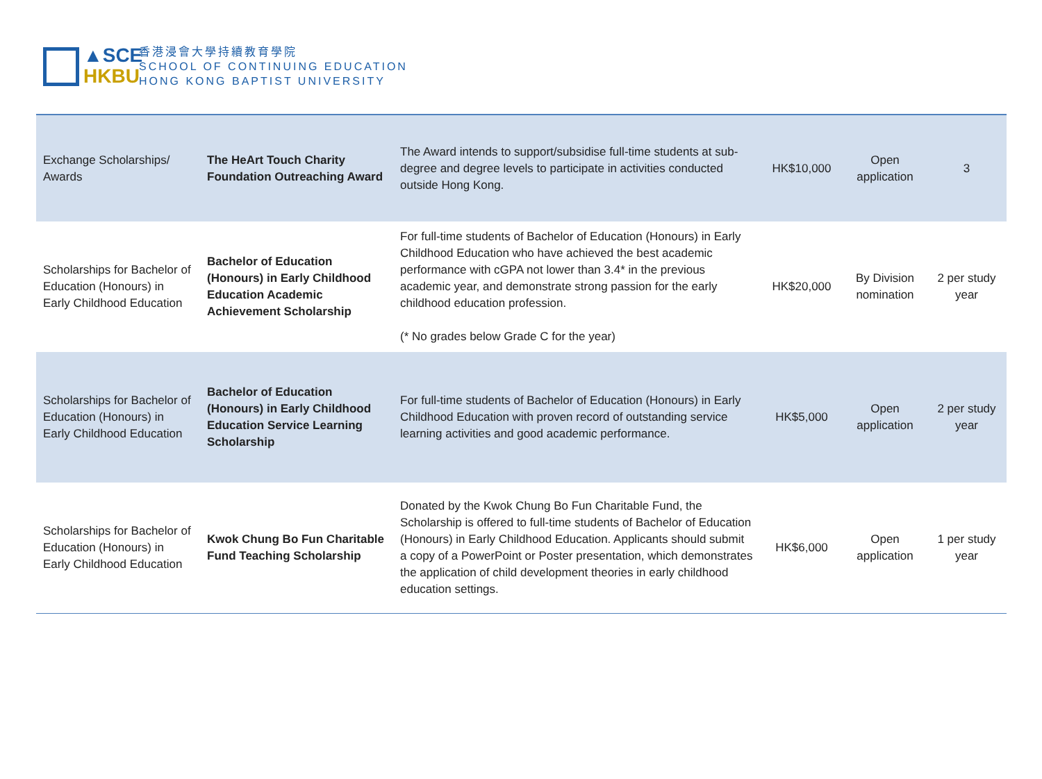▲SCE
HKBU
香港浸會大學持續教育學院
SCHOOL OF CONTINUING EDUCATION
HONG KONG BAPTIST UNIVERSITY
| Exchange Scholarships/ Awards | The HeArt Touch Charity Foundation Outreaching Award | The Award intends to support/subsidise full-time students at sub-degree and degree levels to participate in activities conducted outside Hong Kong. | HK$10,000 | Open application | 3 |
| Scholarships for Bachelor of Education (Honours) in Early Childhood Education | Bachelor of Education (Honours) in Early Childhood Education Academic Achievement Scholarship | For full-time students of Bachelor of Education (Honours) in Early Childhood Education who have achieved the best academic performance with cGPA not lower than 3.4* in the previous academic year, and demonstrate strong passion for the early childhood education profession. (* No grades below Grade C for the year) | HK$20,000 | By Division nomination | 2 per study year |
| Scholarships for Bachelor of Education (Honours) in Early Childhood Education | Bachelor of Education (Honours) in Early Childhood Education Service Learning Scholarship | For full-time students of Bachelor of Education (Honours) in Early Childhood Education with proven record of outstanding service learning activities and good academic performance. | HK$5,000 | Open application | 2 per study year |
| Scholarships for Bachelor of Education (Honours) in Early Childhood Education | Kwok Chung Bo Fun Charitable Fund Teaching Scholarship | Donated by the Kwok Chung Bo Fun Charitable Fund, the Scholarship is offered to full-time students of Bachelor of Education (Honours) in Early Childhood Education. Applicants should submit a copy of a PowerPoint or Poster presentation, which demonstrates the application of child development theories in early childhood education settings. | HK$6,000 | Open application | 1 per study year |